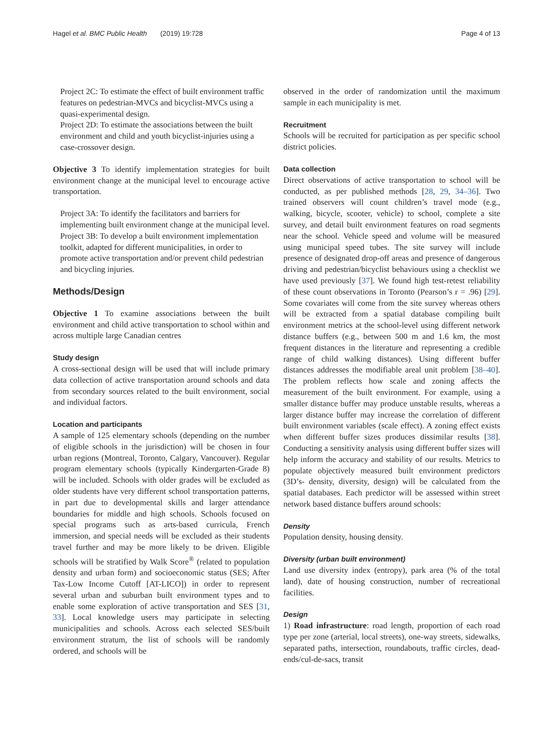Hagel et al. BMC Public Health (2019) 19:728 Page 4 of 13
Project 2C: To estimate the effect of built environment traffic features on pedestrian-MVCs and bicyclist-MVCs using a quasi-experimental design.
Project 2D: To estimate the associations between the built environment and child and youth bicyclist-injuries using a case-crossover design.
Objective 3 To identify implementation strategies for built environment change at the municipal level to encourage active transportation.
Project 3A: To identify the facilitators and barriers for implementing built environment change at the municipal level.
Project 3B: To develop a built environment implementation toolkit, adapted for different municipalities, in order to promote active transportation and/or prevent child pedestrian and bicycling injuries.
Methods/Design
Objective 1 To examine associations between the built environment and child active transportation to school within and across multiple large Canadian centres
Study design
A cross-sectional design will be used that will include primary data collection of active transportation around schools and data from secondary sources related to the built environment, social and individual factors.
Location and participants
A sample of 125 elementary schools (depending on the number of eligible schools in the jurisdiction) will be chosen in four urban regions (Montreal, Toronto, Calgary, Vancouver). Regular program elementary schools (typically Kindergarten-Grade 8) will be included. Schools with older grades will be excluded as older students have very different school transportation patterns, in part due to developmental skills and larger attendance boundaries for middle and high schools. Schools focused on special programs such as arts-based curricula, French immersion, and special needs will be excluded as their students travel further and may be more likely to be driven. Eligible schools will be stratified by Walk Score<sup>®</sup> (related to population density and urban form) and socioeconomic status (SES; After Tax-Low Income Cutoff [AT-LICO]) in order to represent several urban and suburban built environment types and to enable some exploration of active transportation and SES [31, 33]. Local knowledge users may participate in selecting municipalities and schools. Across each selected SES/built environment stratum, the list of schools will be randomly ordered, and schools will be
observed in the order of randomization until the maximum sample in each municipality is met.
Recruitment
Schools will be recruited for participation as per specific school district policies.
Data collection
Direct observations of active transportation to school will be conducted, as per published methods [28, 29, 34–36]. Two trained observers will count children’s travel mode (e.g., walking, bicycle, scooter, vehicle) to school, complete a site survey, and detail built environment features on road segments near the school. Vehicle speed and volume will be measured using municipal speed tubes. The site survey will include presence of designated drop-off areas and presence of dangerous driving and pedestrian/bicyclist behaviours using a checklist we have used previously [37]. We found high test-retest reliability of these count observations in Toronto (Pearson’s r = .96) [29]. Some covariates will come from the site survey whereas others will be extracted from a spatial database compiling built environment metrics at the school-level using different network distance buffers (e.g., between 500 m and 1.6 km, the most frequent distances in the literature and representing a credible range of child walking distances). Using different buffer distances addresses the modifiable areal unit problem [38–40]. The problem reflects how scale and zoning affects the measurement of the built environment. For example, using a smaller distance buffer may produce unstable results, whereas a larger distance buffer may increase the correlation of different built environment variables (scale effect). A zoning effect exists when different buffer sizes produces dissimilar results [38]. Conducting a sensitivity analysis using different buffer sizes will help inform the accuracy and stability of our results. Metrics to populate objectively measured built environment predictors (3D’s- density, diversity, design) will be calculated from the spatial databases. Each predictor will be assessed within street network based distance buffers around schools:
Density
Population density, housing density.
Diversity (urban built environment)
Land use diversity index (entropy), park area (% of the total land), date of housing construction, number of recreational facilities.
Design
1) Road infrastructure: road length, proportion of each road type per zone (arterial, local streets), one-way streets, sidewalks, separated paths, intersection, roundabouts, traffic circles, dead-ends/cul-de-sacs, transit